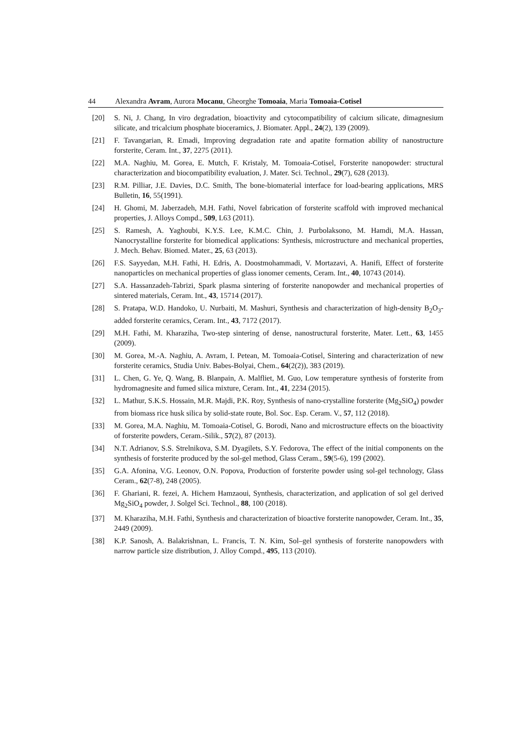44 Alexandra Avram, Aurora Mocanu, Gheorghe Tomoaia, Maria Tomoaia-Cotisel
[20] S. Ni, J. Chang, In viro degradation, bioactivity and cytocompatibility of calcium silicate, dimagnesium silicate, and tricalcium phosphate bioceramics, J. Biomater. Appl., 24(2), 139 (2009).
[21] F. Tavangarian, R. Emadi, Improving degradation rate and apatite formation ability of nanostructure forsterite, Ceram. Int., 37, 2275 (2011).
[22] M.A. Naghiu, M. Gorea, E. Mutch, F. Kristaly, M. Tomoaia-Cotisel, Forsterite nanopowder: structural characterization and biocompatibility evaluation, J. Mater. Sci. Technol., 29(7), 628 (2013).
[23] R.M. Pilliar, J.E. Davies, D.C. Smith, The bone-biomaterial interface for load-bearing applications, MRS Bulletin, 16, 55(1991).
[24] H. Ghomi, M. Jaberzadeh, M.H. Fathi, Novel fabrication of forsterite scaffold with improved mechanical properties, J. Alloys Compd., 509, L63 (2011).
[25] S. Ramesh, A. Yaghoubi, K.Y.S. Lee, K.M.C. Chin, J. Purbolaksono, M. Hamdi, M.A. Hassan, Nanocrystalline forsterite for biomedical applications: Synthesis, microstructure and mechanical properties, J. Mech. Behav. Biomed. Mater., 25, 63 (2013).
[26] F.S. Sayyedan, M.H. Fathi, H. Edris, A. Doostmohammadi, V. Mortazavi, A. Hanifi, Effect of forsterite nanoparticles on mechanical properties of glass ionomer cements, Ceram. Int., 40, 10743 (2014).
[27] S.A. Hassanzadeh-Tabrizi, Spark plasma sintering of forsterite nanopowder and mechanical properties of sintered materials, Ceram. Int., 43, 15714 (2017).
[28] S. Pratapa, W.D. Handoko, U. Nurbaiti, M. Mashuri, Synthesis and characterization of high-density B<sub>2</sub>O<sub>3</sub>-added forsterite ceramics, Ceram. Int., 43, 7172 (2017).
[29] M.H. Fathi, M. Kharaziha, Two-step sintering of dense, nanostructural forsterite, Mater. Lett., 63, 1455 (2009).
[30] M. Gorea, M.-A. Naghiu, A. Avram, I. Petean, M. Tomoaia-Cotisel, Sintering and characterization of new forsterite ceramics, Studia Univ. Babes-Bolyai, Chem., 64(2(2)), 383 (2019).
[31] L. Chen, G. Ye, Q. Wang, B. Blanpain, A. Malfliet, M. Guo, Low temperature synthesis of forsterite from hydromagnesite and fumed silica mixture, Ceram. Int., 41, 2234 (2015).
[32] L. Mathur, S.K.S. Hossain, M.R. Majdi, P.K. Roy, Synthesis of nano-crystalline forsterite (Mg<sub>2</sub>SiO<sub>4</sub>) powder from biomass rice husk silica by solid-state route, Bol. Soc. Esp. Ceram. V., 57, 112 (2018).
[33] M. Gorea, M.A. Naghiu, M. Tomoaia-Cotisel, G. Borodi, Nano and microstructure effects on the bioactivity of forsterite powders, Ceram.-Silik., 57(2), 87 (2013).
[34] N.T. Adrianov, S.S. Strelnikova, S.M. Dyagilets, S.Y. Fedorova, The effect of the initial components on the synthesis of forsterite produced by the sol-gel method, Glass Ceram., 59(5-6), 199 (2002).
[35] G.A. Afonina, V.G. Leonov, O.N. Popova, Production of forsterite powder using sol-gel technology, Glass Ceram., 62(7-8), 248 (2005).
[36] F. Ghariani, R. fezei, A. Hichem Hamzaoui, Synthesis, characterization, and application of sol gel derived Mg<sub>2</sub>SiO<sub>4</sub> powder, J. Solgel Sci. Technol., 88, 100 (2018).
[37] M. Kharaziha, M.H. Fathi, Synthesis and characterization of bioactive forsterite nanopowder, Ceram. Int., 35, 2449 (2009).
[38] K.P. Sanosh, A. Balakrishnan, L. Francis, T. N. Kim, Sol–gel synthesis of forsterite nanopowders with narrow particle size distribution, J. Alloy Compd., 495, 113 (2010).